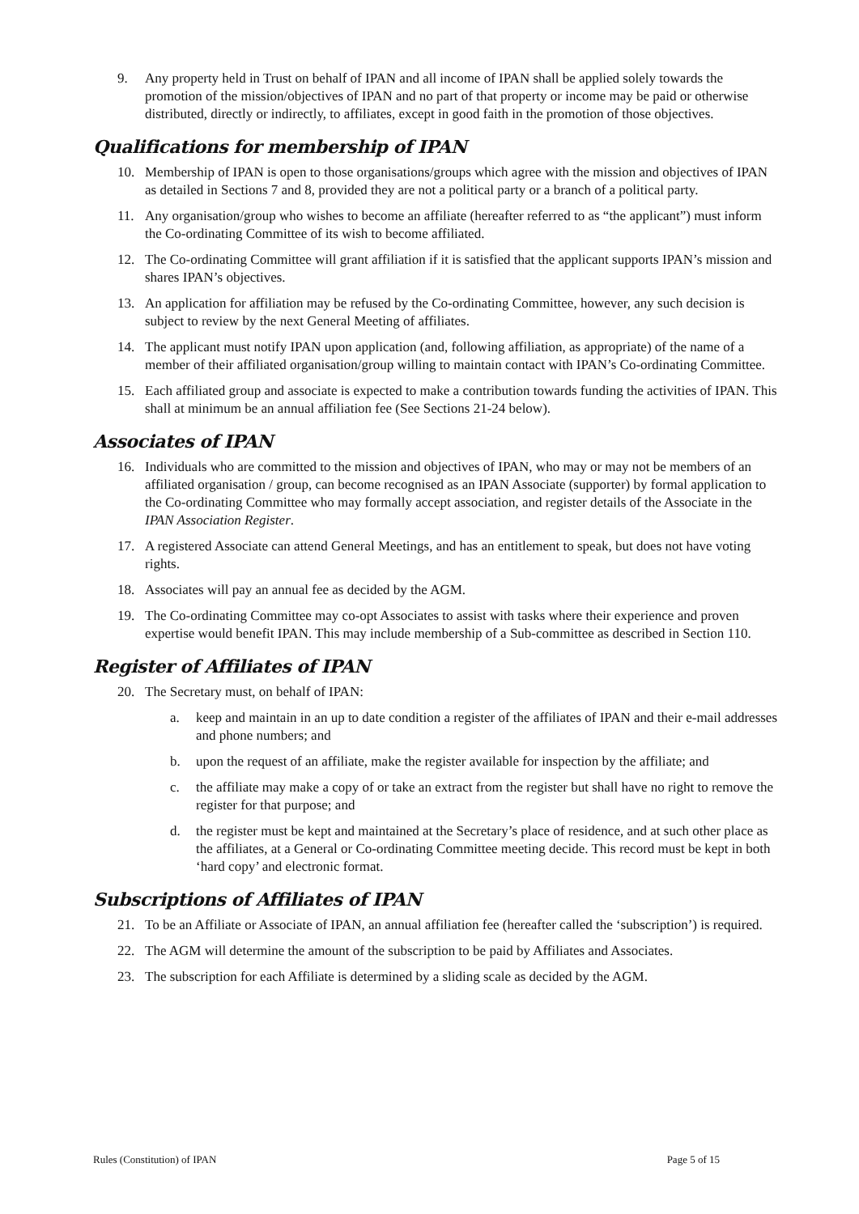9. Any property held in Trust on behalf of IPAN and all income of IPAN shall be applied solely towards the promotion of the mission/objectives of IPAN and no part of that property or income may be paid or otherwise distributed, directly or indirectly, to affiliates, except in good faith in the promotion of those objectives.
Qualifications for membership of IPAN
10. Membership of IPAN is open to those organisations/groups which agree with the mission and objectives of IPAN as detailed in Sections 7 and 8, provided they are not a political party or a branch of a political party.
11. Any organisation/group who wishes to become an affiliate (hereafter referred to as “the applicant”) must inform the Co-ordinating Committee of its wish to become affiliated.
12. The Co-ordinating Committee will grant affiliation if it is satisfied that the applicant supports IPAN’s mission and shares IPAN’s objectives.
13. An application for affiliation may be refused by the Co-ordinating Committee, however, any such decision is subject to review by the next General Meeting of affiliates.
14. The applicant must notify IPAN upon application (and, following affiliation, as appropriate) of the name of a member of their affiliated organisation/group willing to maintain contact with IPAN’s Co-ordinating Committee.
15. Each affiliated group and associate is expected to make a contribution towards funding the activities of IPAN. This shall at minimum be an annual affiliation fee (See Sections 21-24 below).
Associates of IPAN
16. Individuals who are committed to the mission and objectives of IPAN, who may or may not be members of an affiliated organisation / group, can become recognised as an IPAN Associate (supporter) by formal application to the Co-ordinating Committee who may formally accept association, and register details of the Associate in the IPAN Association Register.
17. A registered Associate can attend General Meetings, and has an entitlement to speak, but does not have voting rights.
18. Associates will pay an annual fee as decided by the AGM.
19. The Co-ordinating Committee may co-opt Associates to assist with tasks where their experience and proven expertise would benefit IPAN. This may include membership of a Sub-committee as described in Section 110.
Register of Affiliates of IPAN
20. The Secretary must, on behalf of IPAN:
a. keep and maintain in an up to date condition a register of the affiliates of IPAN and their e-mail addresses and phone numbers; and
b. upon the request of an affiliate, make the register available for inspection by the affiliate; and
c. the affiliate may make a copy of or take an extract from the register but shall have no right to remove the register for that purpose; and
d. the register must be kept and maintained at the Secretary’s place of residence, and at such other place as the affiliates, at a General or Co-ordinating Committee meeting decide. This record must be kept in both ‘hard copy’ and electronic format.
Subscriptions of Affiliates of IPAN
21. To be an Affiliate or Associate of IPAN, an annual affiliation fee (hereafter called the ‘subscription’) is required.
22. The AGM will determine the amount of the subscription to be paid by Affiliates and Associates.
23. The subscription for each Affiliate is determined by a sliding scale as decided by the AGM.
Rules (Constitution) of IPAN Page 5 of 15